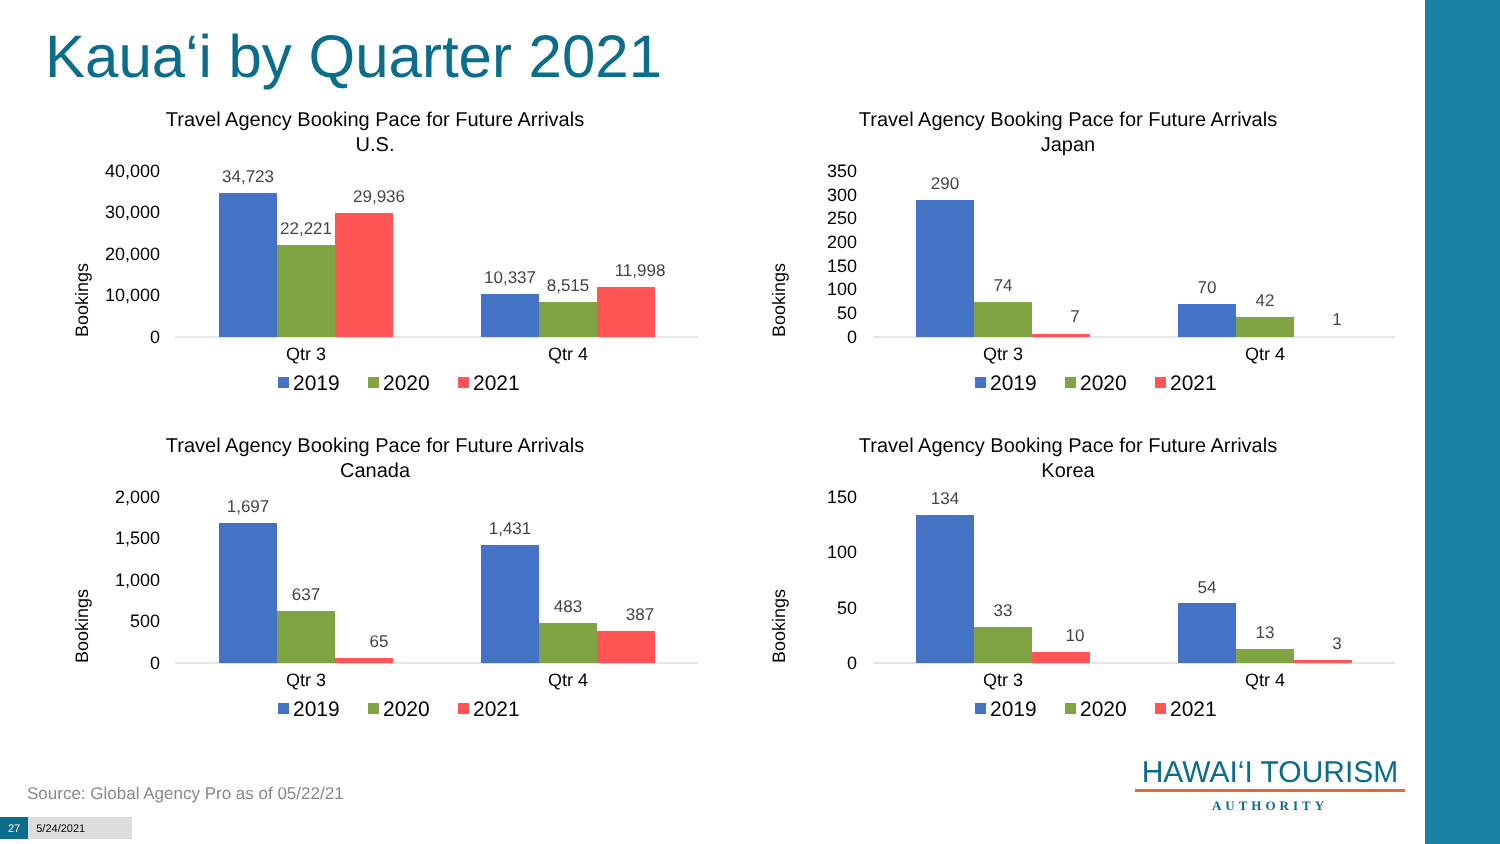Kaua‘i by Quarter 2021
Travel Agency Booking Pace for Future Arrivals
U.S.
Bookings
40,000
30,000
20,000
10,000
0
34,723
22,221
29,936
10,337
8,515
11,998
Qtr 3
Qtr 4
2019
2020
2021
Travel Agency Booking Pace for Future Arrivals
Japan
Bookings
350
300
250
200
150
100
50
0
290
74
7
70
42
1
Qtr 3
Qtr 4
2019
2020
2021
Travel Agency Booking Pace for Future Arrivals
Canada
Bookings
2,000
1,500
1,000
500
0
1,697
637
65
1,431
483
387
Qtr 3
Qtr 4
2019
2020
2021
Travel Agency Booking Pace for Future Arrivals
Korea
Bookings
150
100
50
0
134
33
10
54
13
3
Qtr 3
Qtr 4
2019
2020
2021
Source: Global Agency Pro as of 05/22/21
27 5/24/2021
HAWAI‘I TOURISM
AUTHORITY